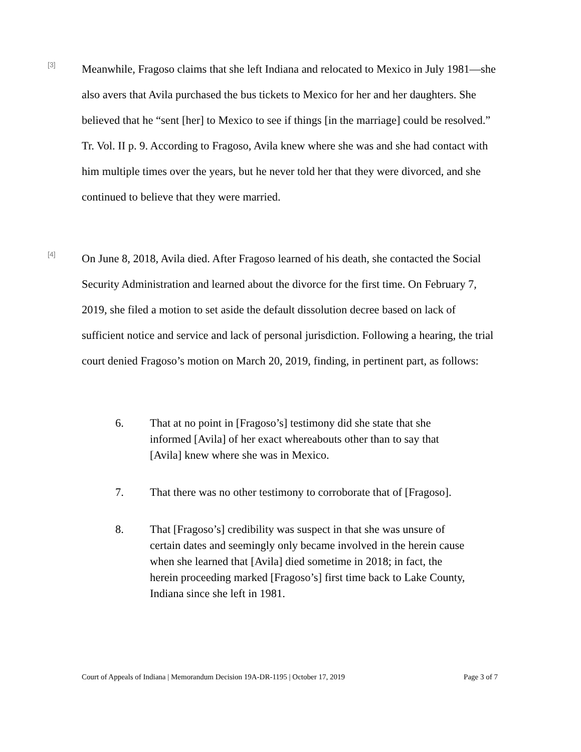[3]
Meanwhile, Fragoso claims that she left Indiana and relocated to Mexico in July 1981—she also avers that Avila purchased the bus tickets to Mexico for her and her daughters. She believed that he “sent [her] to Mexico to see if things [in the marriage] could be resolved.” Tr. Vol. II p. 9. According to Fragoso, Avila knew where she was and she had contact with him multiple times over the years, but he never told her that they were divorced, and she continued to believe that they were married.
[4]
On June 8, 2018, Avila died. After Fragoso learned of his death, she contacted the Social Security Administration and learned about the divorce for the first time. On February 7, 2019, she filed a motion to set aside the default dissolution decree based on lack of sufficient notice and service and lack of personal jurisdiction. Following a hearing, the trial court denied Fragoso’s motion on March 20, 2019, finding, in pertinent part, as follows:
6. That at no point in [Fragoso’s] testimony did she state that she informed [Avila] of her exact whereabouts other than to say that [Avila] knew where she was in Mexico.
7. That there was no other testimony to corroborate that of [Fragoso].
8. That [Fragoso’s] credibility was suspect in that she was unsure of certain dates and seemingly only became involved in the herein cause when she learned that [Avila] died sometime in 2018; in fact, the herein proceeding marked [Fragoso’s] first time back to Lake County, Indiana since she left in 1981.
Court of Appeals of Indiana | Memorandum Decision 19A-DR-1195 | October 17, 2019 Page 3 of 7